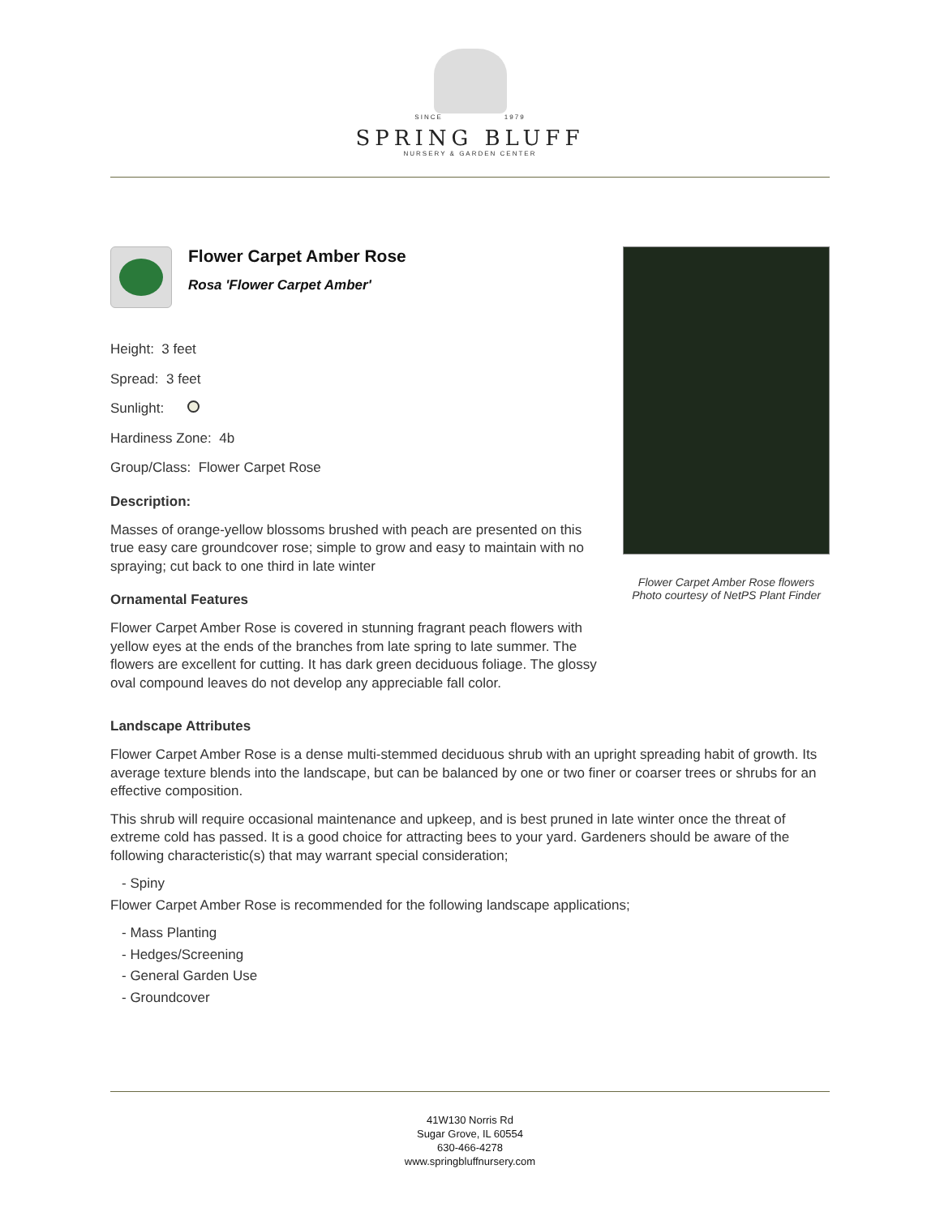SINCE 1979
SPRING BLUFF
NURSERY & GARDEN CENTER
Flower Carpet Amber Rose
Rosa 'Flower Carpet Amber'
Height: 3 feet
Spread: 3 feet
Sunlight:
Hardiness Zone: 4b
Group/Class: Flower Carpet Rose
Description:
Masses of orange-yellow blossoms brushed with peach are presented on this true easy care groundcover rose; simple to grow and easy to maintain with no spraying; cut back to one third in late winter
Ornamental Features
Flower Carpet Amber Rose is covered in stunning fragrant peach flowers with yellow eyes at the ends of the branches from late spring to late summer. The flowers are excellent for cutting. It has dark green deciduous foliage. The glossy oval compound leaves do not develop any appreciable fall color.
Flower Carpet Amber Rose flowers
Photo courtesy of NetPS Plant Finder
Landscape Attributes
Flower Carpet Amber Rose is a dense multi-stemmed deciduous shrub with an upright spreading habit of growth. Its average texture blends into the landscape, but can be balanced by one or two finer or coarser trees or shrubs for an effective composition.
This shrub will require occasional maintenance and upkeep, and is best pruned in late winter once the threat of extreme cold has passed. It is a good choice for attracting bees to your yard. Gardeners should be aware of the following characteristic(s) that may warrant special consideration;
- Spiny
Flower Carpet Amber Rose is recommended for the following landscape applications;
- Mass Planting
- Hedges/Screening
- General Garden Use
- Groundcover
41W130 Norris Rd
Sugar Grove, IL 60554
630-466-4278
www.springbluffnursery.com